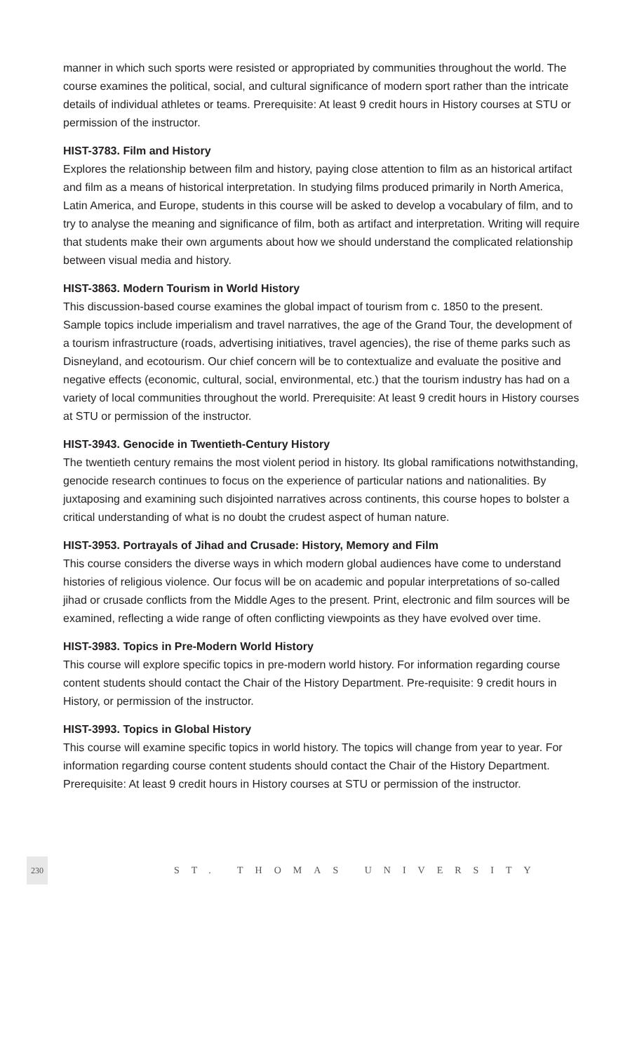manner in which such sports were resisted or appropriated by communities throughout the world. The course examines the political, social, and cultural significance of modern sport rather than the intricate details of individual athletes or teams. Prerequisite: At least 9 credit hours in History courses at STU or permission of the instructor.
HIST-3783. Film and History
Explores the relationship between film and history, paying close attention to film as an historical artifact and film as a means of historical interpretation. In studying films produced primarily in North America, Latin America, and Europe, students in this course will be asked to develop a vocabulary of film, and to try to analyse the meaning and significance of film, both as artifact and interpretation. Writing will require that students make their own arguments about how we should understand the complicated relationship between visual media and history.
HIST-3863. Modern Tourism in World History
This discussion-based course examines the global impact of tourism from c. 1850 to the present. Sample topics include imperialism and travel narratives, the age of the Grand Tour, the development of a tourism infrastructure (roads, advertising initiatives, travel agencies), the rise of theme parks such as Disneyland, and ecotourism. Our chief concern will be to contextualize and evaluate the positive and negative effects (economic, cultural, social, environmental, etc.) that the tourism industry has had on a variety of local communities throughout the world. Prerequisite: At least 9 credit hours in History courses at STU or permission of the instructor.
HIST-3943. Genocide in Twentieth-Century History
The twentieth century remains the most violent period in history. Its global ramifications notwithstanding, genocide research continues to focus on the experience of particular nations and nationalities. By juxtaposing and examining such disjointed narratives across continents, this course hopes to bolster a critical understanding of what is no doubt the crudest aspect of human nature.
HIST-3953. Portrayals of Jihad and Crusade: History, Memory and Film
This course considers the diverse ways in which modern global audiences have come to understand histories of religious violence. Our focus will be on academic and popular interpretations of so-called jihad or crusade conflicts from the Middle Ages to the present. Print, electronic and film sources will be examined, reflecting a wide range of often conflicting viewpoints as they have evolved over time.
HIST-3983. Topics in Pre-Modern World History
This course will explore specific topics in pre-modern world history. For information regarding course content students should contact the Chair of the History Department. Pre-requisite: 9 credit hours in History, or permission of the instructor.
HIST-3993. Topics in Global History
This course will examine specific topics in world history. The topics will change from year to year. For information regarding course content students should contact the Chair of the History Department. Prerequisite: At least 9 credit hours in History courses at STU or permission of the instructor.
230
ST. THOMAS UNIVERSITY